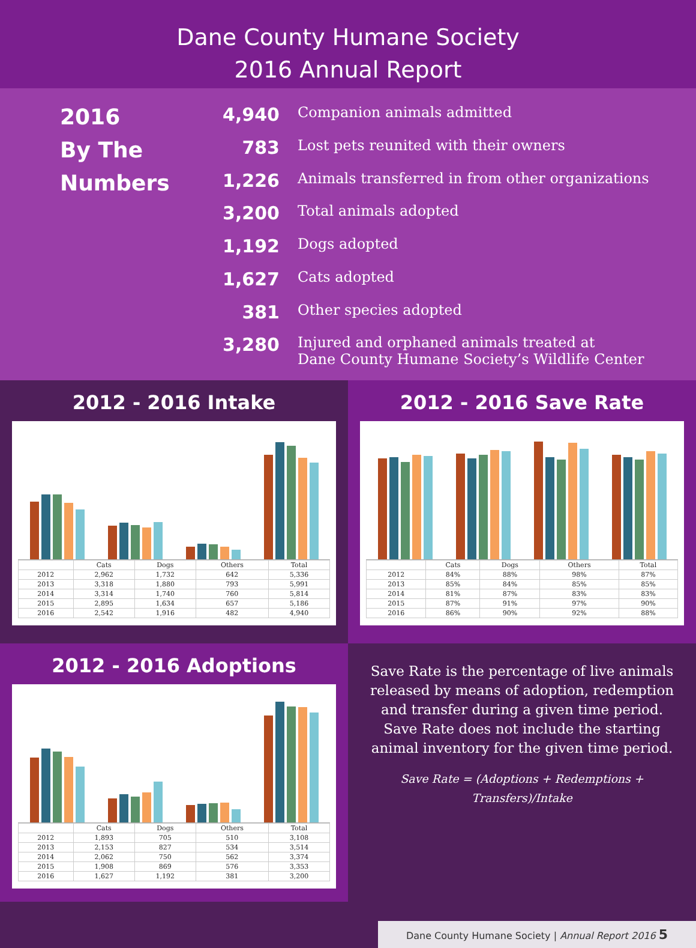Dane County Humane Society
2016 Annual Report
2016
By The
Numbers
| 4,940 | Companion animals admitted |
| 783 | Lost pets reunited with their owners |
| 1,226 | Animals transferred in from other organizations |
| 3,200 | Total animals adopted |
| 1,192 | Dogs adopted |
| 1,627 | Cats adopted |
| 381 | Other species adopted |
| 3,280 | Injured and orphaned animals treated at Dane County Humane Society’s Wildlife Center |
2012 - 2016 Intake
| | Cats | Dogs | Others | Total |
| --- | --- | --- | --- | --- |
| 2012 | 2,962 | 1,732 | 642 | 5,336 |
| 2013 | 3,318 | 1,880 | 793 | 5,991 |
| 2014 | 3,314 | 1,740 | 760 | 5,814 |
| 2015 | 2,895 | 1,634 | 657 | 5,186 |
| 2016 | 2,542 | 1,916 | 482 | 4,940 |
2012 - 2016 Save Rate
| | Cats | Dogs | Others | Total |
| --- | --- | --- | --- | --- |
| 2012 | 84% | 88% | 98% | 87% |
| 2013 | 85% | 84% | 85% | 85% |
| 2014 | 81% | 87% | 83% | 83% |
| 2015 | 87% | 91% | 97% | 90% |
| 2016 | 86% | 90% | 92% | 88% |
2012 - 2016 Adoptions
| | Cats | Dogs | Others | Total |
| --- | --- | --- | --- | --- |
| 2012 | 1,893 | 705 | 510 | 3,108 |
| 2013 | 2,153 | 827 | 534 | 3,514 |
| 2014 | 2,062 | 750 | 562 | 3,374 |
| 2015 | 1,908 | 869 | 576 | 3,353 |
| 2016 | 1,627 | 1,192 | 381 | 3,200 |
Save Rate is the percentage of live animals released by means of adoption, redemption and transfer during a given time period. Save Rate does not include the starting animal inventory for the given time period.
Save Rate = (Adoptions + Redemptions + Transfers)/Intake
Dane County Humane Society | Annual Report 2016 5